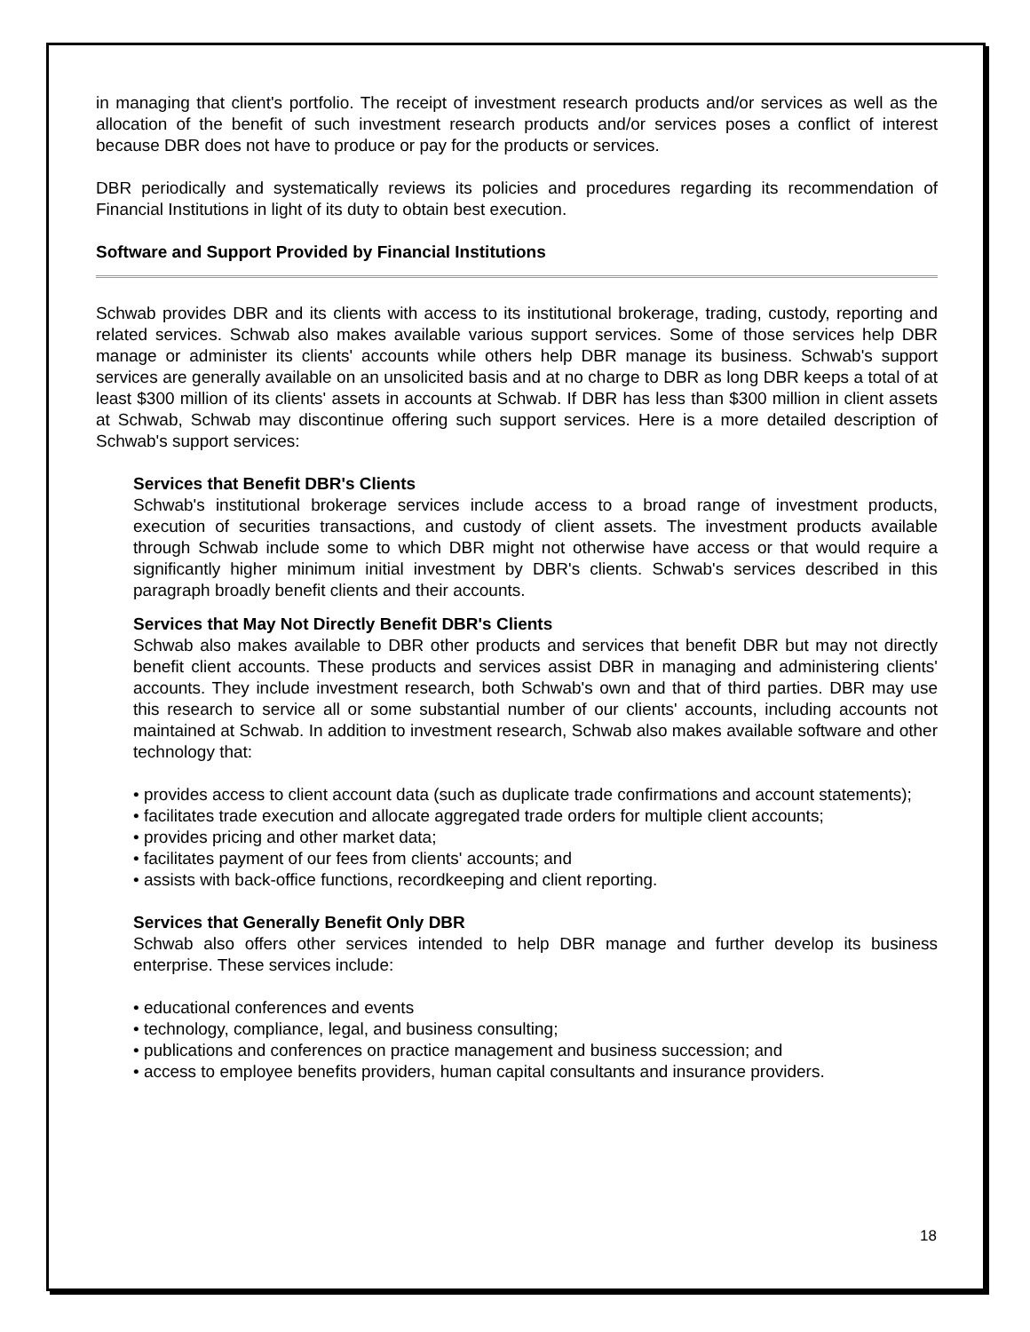in managing that client's portfolio. The receipt of investment research products and/or services as well as the allocation of the benefit of such investment research products and/or services poses a conflict of interest because DBR does not have to produce or pay for the products or services.
DBR periodically and systematically reviews its policies and procedures regarding its recommendation of Financial Institutions in light of its duty to obtain best execution.
Software and Support Provided by Financial Institutions
Schwab provides DBR and its clients with access to its institutional brokerage, trading, custody, reporting and related services. Schwab also makes available various support services. Some of those services help DBR manage or administer its clients' accounts while others help DBR manage its business. Schwab's support services are generally available on an unsolicited basis and at no charge to DBR as long DBR keeps a total of at least $300 million of its clients' assets in accounts at Schwab. If DBR has less than $300 million in client assets at Schwab, Schwab may discontinue offering such support services. Here is a more detailed description of Schwab's support services:
Services that Benefit DBR's Clients
Schwab's institutional brokerage services include access to a broad range of investment products, execution of securities transactions, and custody of client assets. The investment products available through Schwab include some to which DBR might not otherwise have access or that would require a significantly higher minimum initial investment by DBR's clients. Schwab's services described in this paragraph broadly benefit clients and their accounts.
Services that May Not Directly Benefit DBR's Clients
Schwab also makes available to DBR other products and services that benefit DBR but may not directly benefit client accounts. These products and services assist DBR in managing and administering clients' accounts. They include investment research, both Schwab's own and that of third parties. DBR may use this research to service all or some substantial number of our clients' accounts, including accounts not maintained at Schwab. In addition to investment research, Schwab also makes available software and other technology that:
• provides access to client account data (such as duplicate trade confirmations and account statements);
• facilitates trade execution and allocate aggregated trade orders for multiple client accounts;
• provides pricing and other market data;
• facilitates payment of our fees from clients' accounts; and
• assists with back-office functions, recordkeeping and client reporting.
Services that Generally Benefit Only DBR
Schwab also offers other services intended to help DBR manage and further develop its business enterprise. These services include:
• educational conferences and events
• technology, compliance, legal, and business consulting;
• publications and conferences on practice management and business succession; and
• access to employee benefits providers, human capital consultants and insurance providers.
18